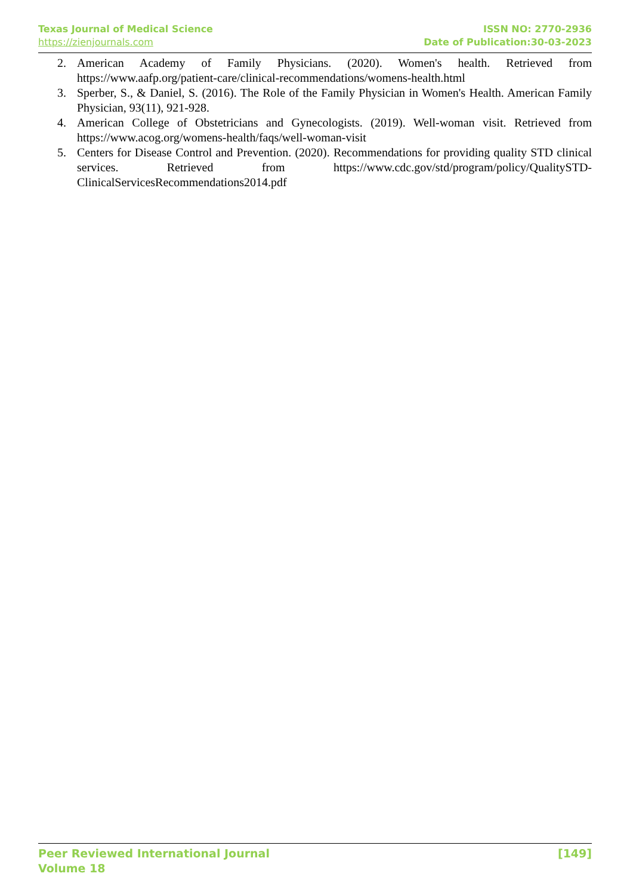Texas Journal of Medical Science
https://zienjournals.com
ISSN NO: 2770-2936
Date of Publication:30-03-2023
2. American Academy of Family Physicians. (2020). Women's health. Retrieved from https://www.aafp.org/patient-care/clinical-recommendations/womens-health.html
3. Sperber, S., & Daniel, S. (2016). The Role of the Family Physician in Women's Health. American Family Physician, 93(11), 921-928.
4. American College of Obstetricians and Gynecologists. (2019). Well-woman visit. Retrieved from https://www.acog.org/womens-health/faqs/well-woman-visit
5. Centers for Disease Control and Prevention. (2020). Recommendations for providing quality STD clinical services. Retrieved from https://www.cdc.gov/std/program/policy/QualitySTD-ClinicalServicesRecommendations2014.pdf
Peer Reviewed International Journal
Volume 18
[149]